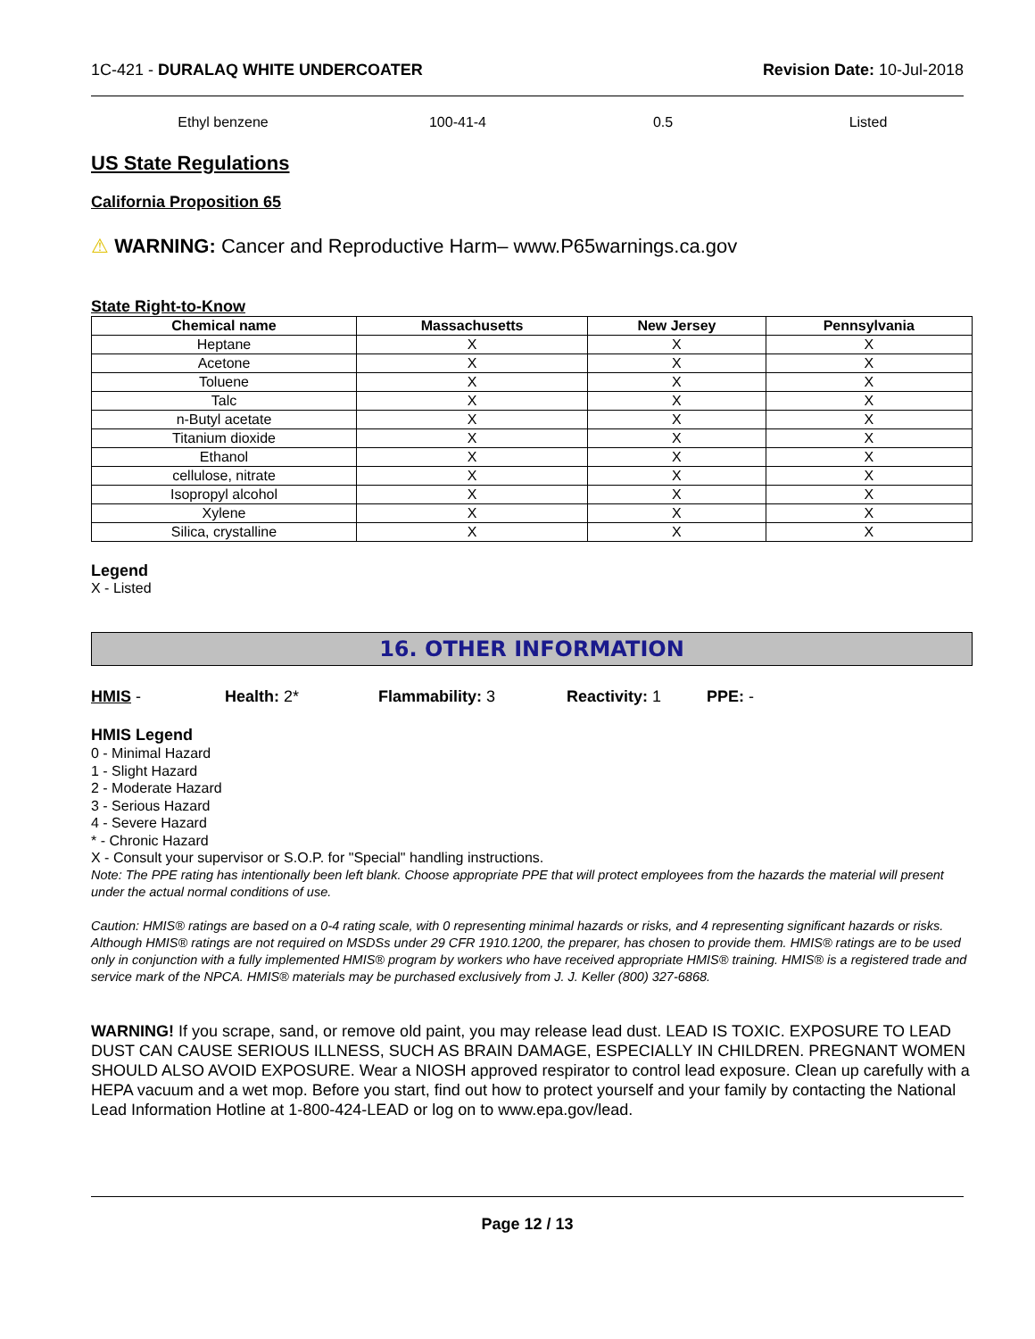1C-421 - DURALAQ WHITE UNDERCOATER
Revision Date: 10-Jul-2018
Ethyl benzene 100-41-4 0.5 Listed
US State Regulations
California Proposition 65
⚠ WARNING: Cancer and Reproductive Harm– www.P65warnings.ca.gov
State Right-to-Know
| Chemical name | Massachusetts | New Jersey | Pennsylvania |
| --- | --- | --- | --- |
| Heptane | X | X | X |
| Acetone | X | X | X |
| Toluene | X | X | X |
| Talc | X | X | X |
| n-Butyl acetate | X | X | X |
| Titanium dioxide | X | X | X |
| Ethanol | X | X | X |
| cellulose, nitrate | X | X | X |
| Isopropyl alcohol | X | X | X |
| Xylene | X | X | X |
| Silica, crystalline | X | X | X |
Legend
X - Listed
16. OTHER INFORMATION
HMIS - Health: 2* Flammability: 3 Reactivity: 1 PPE: -
HMIS Legend
0 - Minimal Hazard
1 - Slight Hazard
2 - Moderate Hazard
3 - Serious Hazard
4 - Severe Hazard
* - Chronic Hazard
X - Consult your supervisor or S.O.P. for "Special" handling instructions.
Note: The PPE rating has intentionally been left blank. Choose appropriate PPE that will protect employees from the hazards the material will present under the actual normal conditions of use.
Caution: HMIS® ratings are based on a 0-4 rating scale, with 0 representing minimal hazards or risks, and 4 representing significant hazards or risks. Although HMIS® ratings are not required on MSDSs under 29 CFR 1910.1200, the preparer, has chosen to provide them. HMIS® ratings are to be used only in conjunction with a fully implemented HMIS® program by workers who have received appropriate HMIS® training. HMIS® is a registered trade and service mark of the NPCA. HMIS® materials may be purchased exclusively from J. J. Keller (800) 327-6868.
WARNING! If you scrape, sand, or remove old paint, you may release lead dust. LEAD IS TOXIC. EXPOSURE TO LEAD DUST CAN CAUSE SERIOUS ILLNESS, SUCH AS BRAIN DAMAGE, ESPECIALLY IN CHILDREN. PREGNANT WOMEN SHOULD ALSO AVOID EXPOSURE. Wear a NIOSH approved respirator to control lead exposure. Clean up carefully with a HEPA vacuum and a wet mop. Before you start, find out how to protect yourself and your family by contacting the National Lead Information Hotline at 1-800-424-LEAD or log on to www.epa.gov/lead.
Page 12 / 13